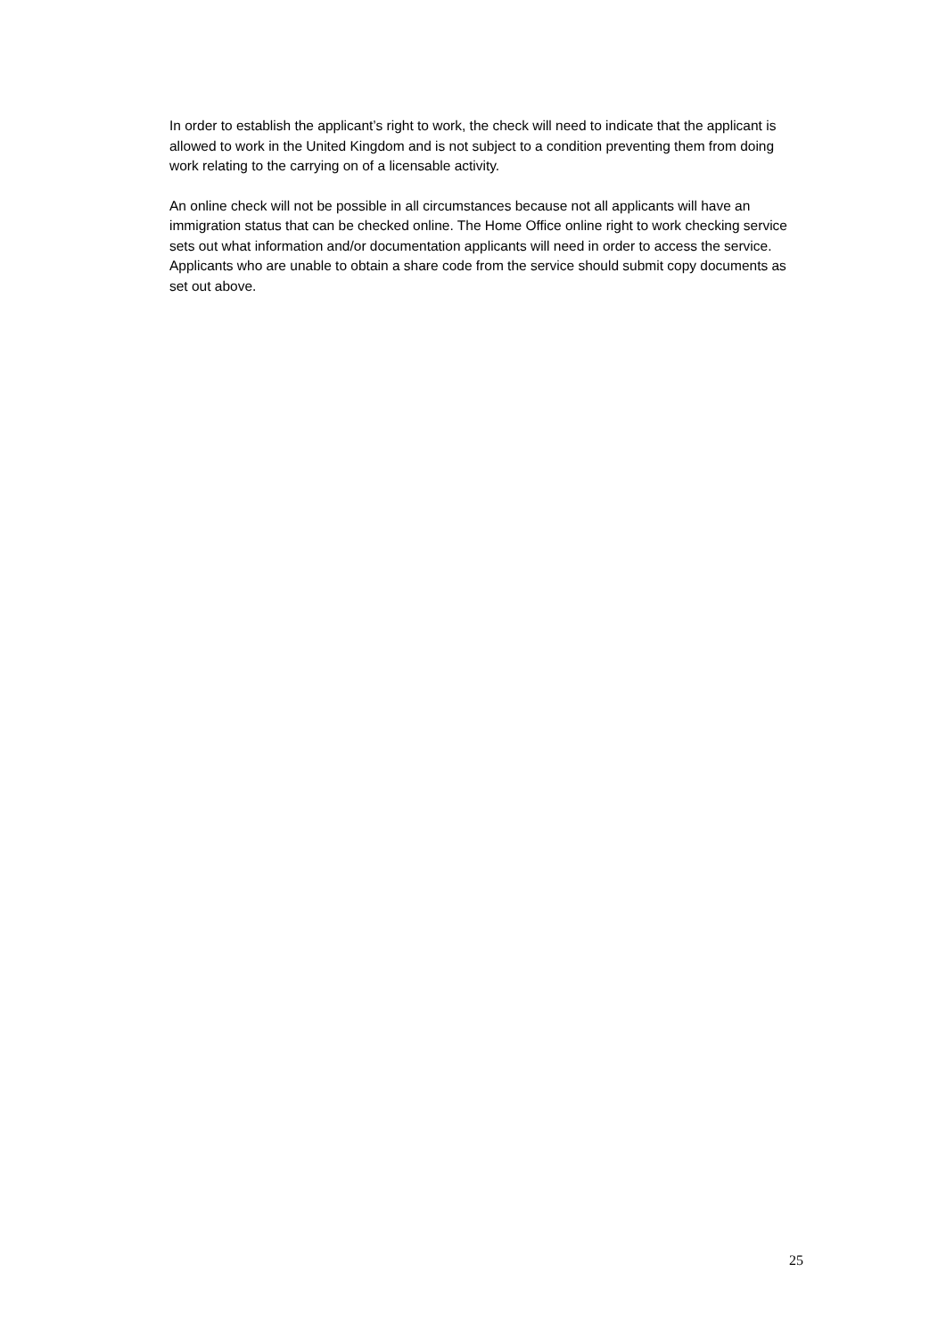In order to establish the applicant’s right to work, the check will need to indicate that the applicant is allowed to work in the United Kingdom and is not subject to a condition preventing them from doing work relating to the carrying on of a licensable activity.
An online check will not be possible in all circumstances because not all applicants will have an immigration status that can be checked online. The Home Office online right to work checking service sets out what information and/or documentation applicants will need in order to access the service. Applicants who are unable to obtain a share code from the service should submit copy documents as set out above.
25